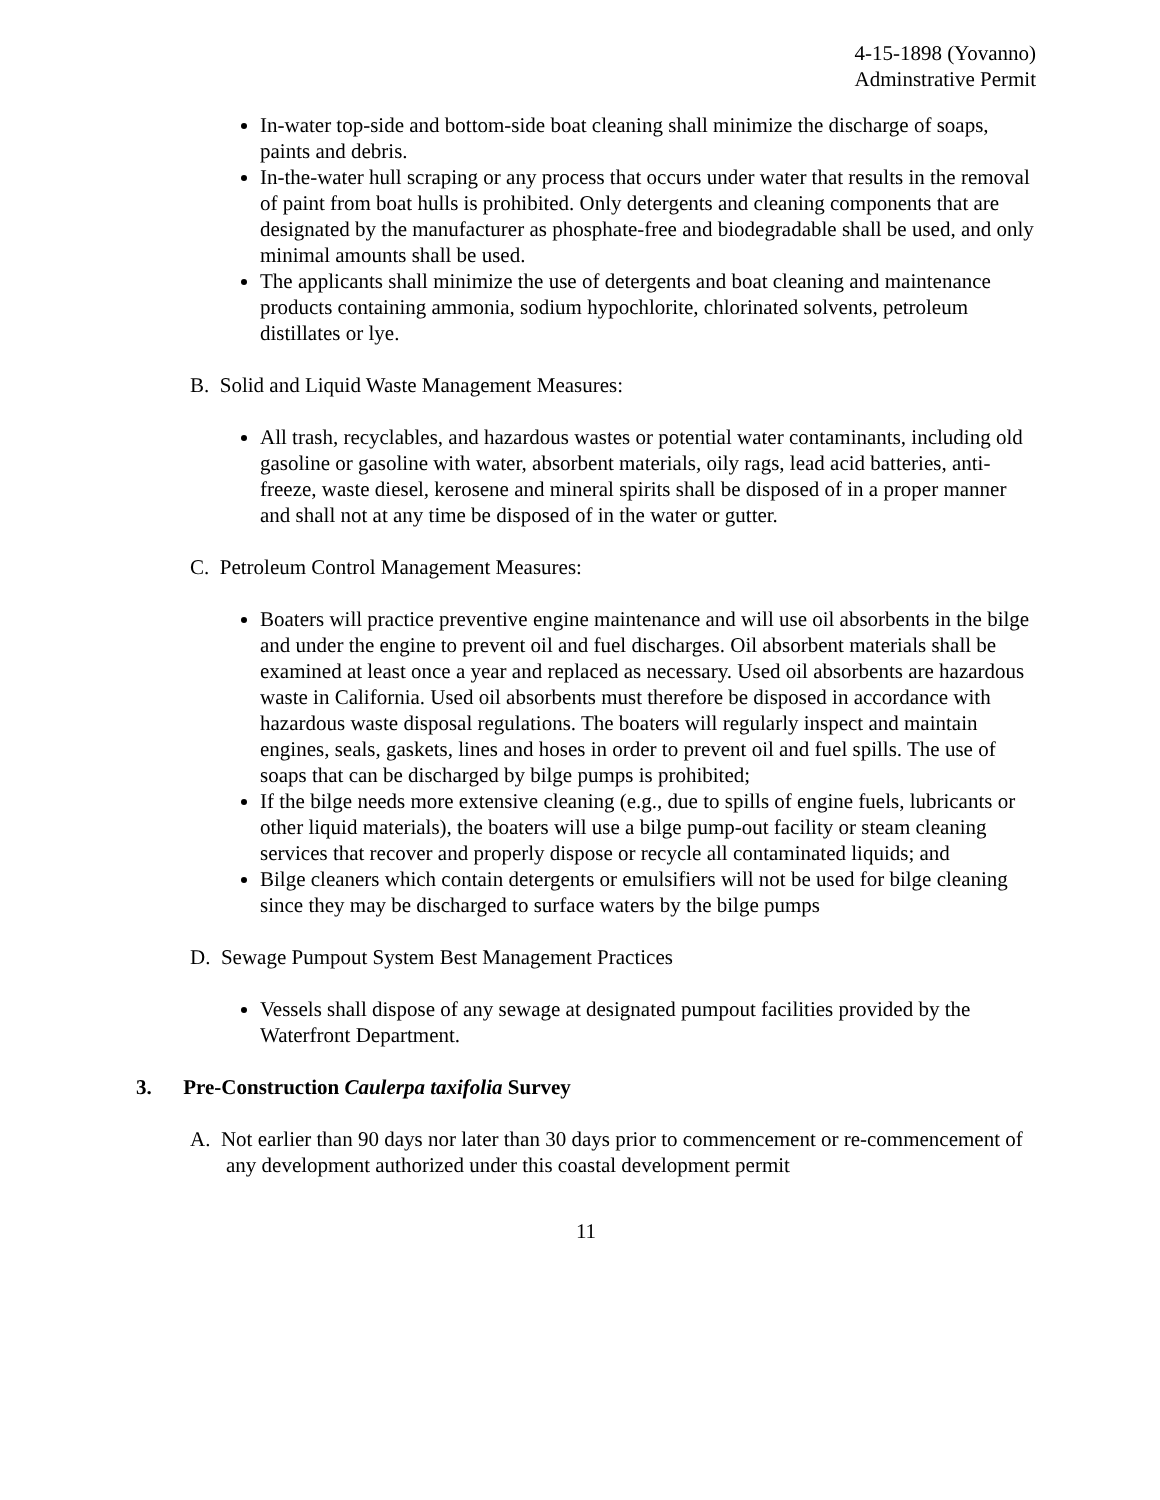4-15-1898 (Yovanno)
Adminstrative Permit
In-water top-side and bottom-side boat cleaning shall minimize the discharge of soaps, paints and debris.
In-the-water hull scraping or any process that occurs under water that results in the removal of paint from boat hulls is prohibited. Only detergents and cleaning components that are designated by the manufacturer as phosphate-free and biodegradable shall be used, and only minimal amounts shall be used.
The applicants shall minimize the use of detergents and boat cleaning and maintenance products containing ammonia, sodium hypochlorite, chlorinated solvents, petroleum distillates or lye.
B. Solid and Liquid Waste Management Measures:
All trash, recyclables, and hazardous wastes or potential water contaminants, including old gasoline or gasoline with water, absorbent materials, oily rags, lead acid batteries, anti-freeze, waste diesel, kerosene and mineral spirits shall be disposed of in a proper manner and shall not at any time be disposed of in the water or gutter.
C. Petroleum Control Management Measures:
Boaters will practice preventive engine maintenance and will use oil absorbents in the bilge and under the engine to prevent oil and fuel discharges. Oil absorbent materials shall be examined at least once a year and replaced as necessary. Used oil absorbents are hazardous waste in California. Used oil absorbents must therefore be disposed in accordance with hazardous waste disposal regulations. The boaters will regularly inspect and maintain engines, seals, gaskets, lines and hoses in order to prevent oil and fuel spills. The use of soaps that can be discharged by bilge pumps is prohibited;
If the bilge needs more extensive cleaning (e.g., due to spills of engine fuels, lubricants or other liquid materials), the boaters will use a bilge pump-out facility or steam cleaning services that recover and properly dispose or recycle all contaminated liquids; and
Bilge cleaners which contain detergents or emulsifiers will not be used for bilge cleaning since they may be discharged to surface waters by the bilge pumps
D. Sewage Pumpout System Best Management Practices
Vessels shall dispose of any sewage at designated pumpout facilities provided by the Waterfront Department.
3. Pre-Construction Caulerpa taxifolia Survey
A. Not earlier than 90 days nor later than 30 days prior to commencement or re-commencement of any development authorized under this coastal development permit
11